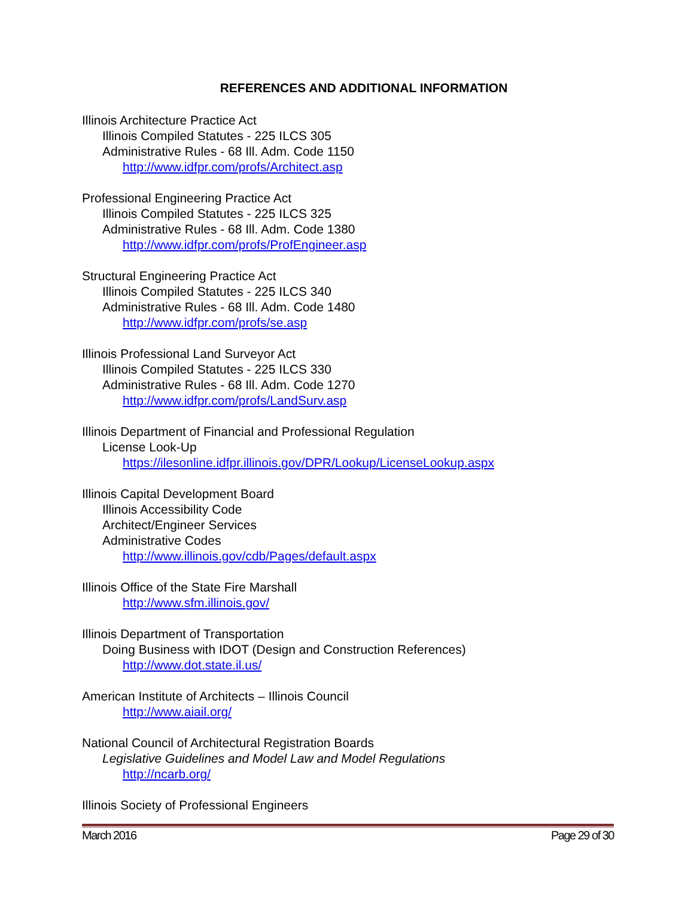REFERENCES AND ADDITIONAL INFORMATION
Illinois Architecture Practice Act
Illinois Compiled Statutes - 225 ILCS 305
Administrative Rules - 68 Ill. Adm. Code 1150
http://www.idfpr.com/profs/Architect.asp
Professional Engineering Practice Act
Illinois Compiled Statutes - 225 ILCS 325
Administrative Rules - 68 Ill. Adm. Code 1380
http://www.idfpr.com/profs/ProfEngineer.asp
Structural Engineering Practice Act
Illinois Compiled Statutes - 225 ILCS 340
Administrative Rules - 68 Ill. Adm. Code 1480
http://www.idfpr.com/profs/se.asp
Illinois Professional Land Surveyor Act
Illinois Compiled Statutes - 225 ILCS 330
Administrative Rules - 68 Ill. Adm. Code 1270
http://www.idfpr.com/profs/LandSurv.asp
Illinois Department of Financial and Professional Regulation
License Look-Up
https://ilesonline.idfpr.illinois.gov/DPR/Lookup/LicenseLookup.aspx
Illinois Capital Development Board
Illinois Accessibility Code
Architect/Engineer Services
Administrative Codes
http://www.illinois.gov/cdb/Pages/default.aspx
Illinois Office of the State Fire Marshall
http://www.sfm.illinois.gov/
Illinois Department of Transportation
Doing Business with IDOT (Design and Construction References)
http://www.dot.state.il.us/
American Institute of Architects – Illinois Council
http://www.aiail.org/
National Council of Architectural Registration Boards
Legislative Guidelines and Model Law and Model Regulations
http://ncarb.org/
Illinois Society of Professional Engineers
March 2016 Page 29 of 30